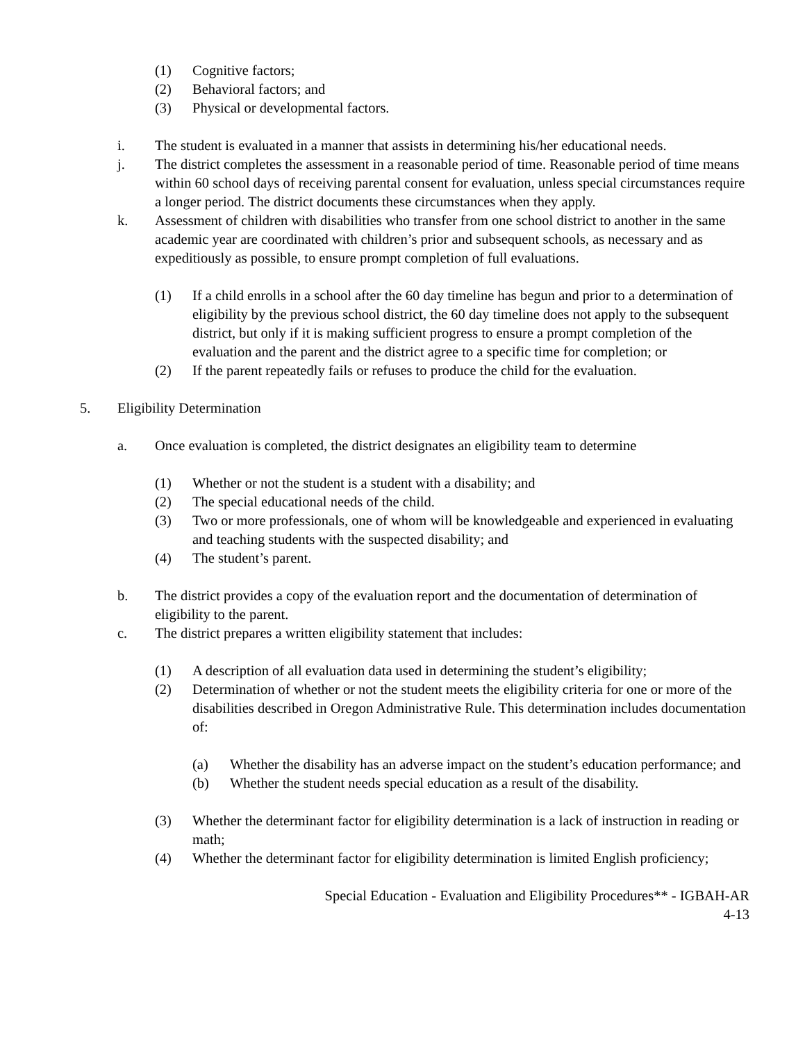(1) Cognitive factors;
(2) Behavioral factors; and
(3) Physical or developmental factors.
i. The student is evaluated in a manner that assists in determining his/her educational needs.
j. The district completes the assessment in a reasonable period of time. Reasonable period of time means within 60 school days of receiving parental consent for evaluation, unless special circumstances require a longer period. The district documents these circumstances when they apply.
k. Assessment of children with disabilities who transfer from one school district to another in the same academic year are coordinated with children’s prior and subsequent schools, as necessary and as expeditiously as possible, to ensure prompt completion of full evaluations.
(1) If a child enrolls in a school after the 60 day timeline has begun and prior to a determination of eligibility by the previous school district, the 60 day timeline does not apply to the subsequent district, but only if it is making sufficient progress to ensure a prompt completion of the evaluation and the parent and the district agree to a specific time for completion; or
(2) If the parent repeatedly fails or refuses to produce the child for the evaluation.
5. Eligibility Determination
a. Once evaluation is completed, the district designates an eligibility team to determine
(1) Whether or not the student is a student with a disability; and
(2) The special educational needs of the child.
(3) Two or more professionals, one of whom will be knowledgeable and experienced in evaluating and teaching students with the suspected disability; and
(4) The student’s parent.
b. The district provides a copy of the evaluation report and the documentation of determination of eligibility to the parent.
c. The district prepares a written eligibility statement that includes:
(1) A description of all evaluation data used in determining the student’s eligibility;
(2) Determination of whether or not the student meets the eligibility criteria for one or more of the disabilities described in Oregon Administrative Rule. This determination includes documentation of:
(a) Whether the disability has an adverse impact on the student’s education performance; and
(b) Whether the student needs special education as a result of the disability.
(3) Whether the determinant factor for eligibility determination is a lack of instruction in reading or math;
(4) Whether the determinant factor for eligibility determination is limited English proficiency;
Special Education - Evaluation and Eligibility Procedures** - IGBAH-AR
4-13